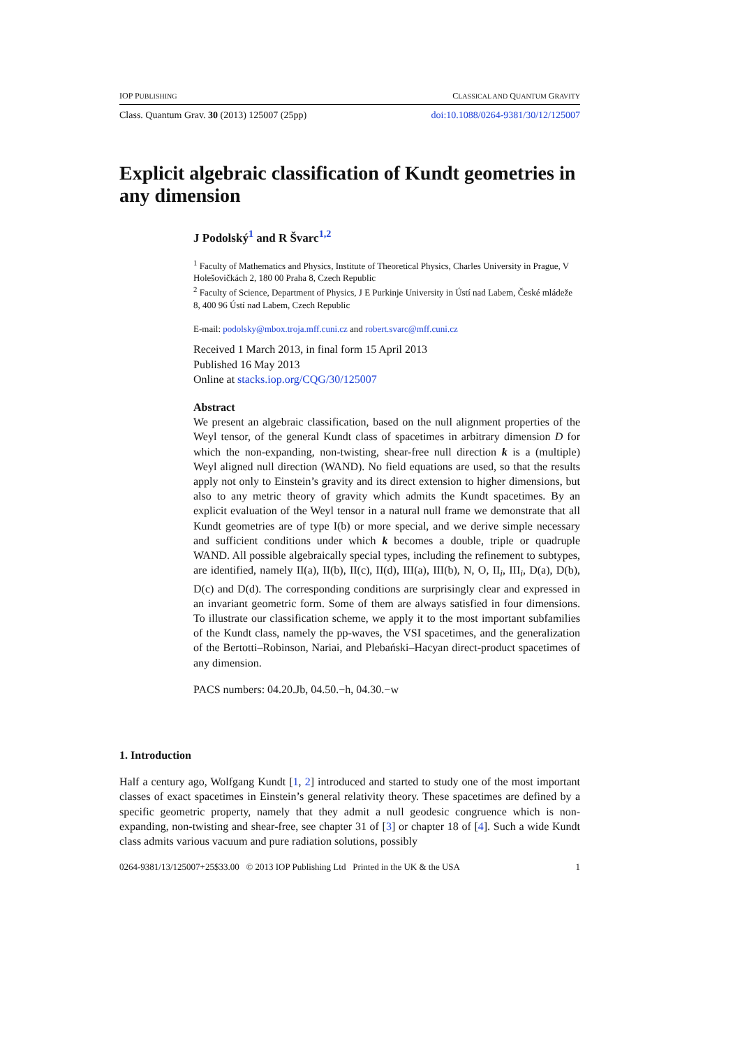IOP PUBLISHING CLASSICAL AND QUANTUM GRAVITY
Class. Quantum Grav. 30 (2013) 125007 (25pp) doi:10.1088/0264-9381/30/12/125007
Explicit algebraic classification of Kundt geometries in any dimension
J Podolský<sup>1</sup> and R Švarc<sup>1,2</sup>
<sup>1</sup> Faculty of Mathematics and Physics, Institute of Theoretical Physics, Charles University in Prague, V Holešovičkách 2, 180 00 Praha 8, Czech Republic
<sup>2</sup> Faculty of Science, Department of Physics, J E Purkinje University in Ústí nad Labem, České mládeže 8, 400 96 Ústí nad Labem, Czech Republic
E-mail: podolsky@mbox.troja.mff.cuni.cz and robert.svarc@mff.cuni.cz
Received 1 March 2013, in final form 15 April 2013
Published 16 May 2013
Online at stacks.iop.org/CQG/30/125007
Abstract
We present an algebraic classification, based on the null alignment properties of the Weyl tensor, of the general Kundt class of spacetimes in arbitrary dimension D for which the non-expanding, non-twisting, shear-free null direction k is a (multiple) Weyl aligned null direction (WAND). No field equations are used, so that the results apply not only to Einstein’s gravity and its direct extension to higher dimensions, but also to any metric theory of gravity which admits the Kundt spacetimes. By an explicit evaluation of the Weyl tensor in a natural null frame we demonstrate that all Kundt geometries are of type I(b) or more special, and we derive simple necessary and sufficient conditions under which k becomes a double, triple or quadruple WAND. All possible algebraically special types, including the refinement to subtypes, are identified, namely II(a), II(b), II(c), II(d), III(a), III(b), N, O, II<sub>i</sub>, III<sub>i</sub>, D(a), D(b), D(c) and D(d). The corresponding conditions are surprisingly clear and expressed in an invariant geometric form. Some of them are always satisfied in four dimensions. To illustrate our classification scheme, we apply it to the most important subfamilies of the Kundt class, namely the pp-waves, the VSI spacetimes, and the generalization of the Bertotti–Robinson, Nariai, and Plebański–Hacyan direct-product spacetimes of any dimension.
PACS numbers: 04.20.Jb, 04.50.−h, 04.30.−w
1. Introduction
Half a century ago, Wolfgang Kundt [1, 2] introduced and started to study one of the most important classes of exact spacetimes in Einstein’s general relativity theory. These spacetimes are defined by a specific geometric property, namely that they admit a null geodesic congruence which is non-expanding, non-twisting and shear-free, see chapter 31 of [3] or chapter 18 of [4]. Such a wide Kundt class admits various vacuum and pure radiation solutions, possibly
0264-9381/13/125007+25$33.00 © 2013 IOP Publishing Ltd Printed in the UK & the USA 1